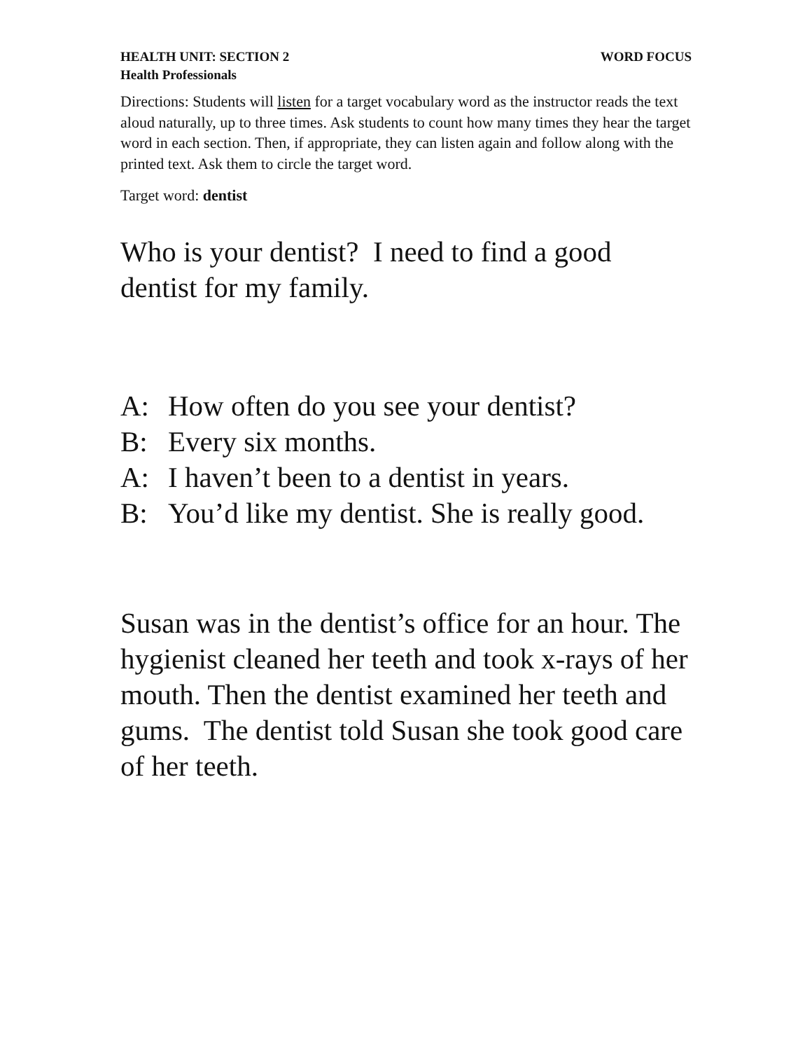HEALTH UNIT: SECTION 2 WORD FOCUS
Health Professionals
Directions: Students will listen for a target vocabulary word as the instructor reads the text aloud naturally, up to three times. Ask students to count how many times they hear the target word in each section. Then, if appropriate, they can listen again and follow along with the printed text. Ask them to circle the target word.
Target word: dentist
Who is your dentist? I need to find a good dentist for my family.
A: How often do you see your dentist?
B: Every six months.
A: I haven’t been to a dentist in years.
B: You’d like my dentist. She is really good.
Susan was in the dentist’s office for an hour. The hygienist cleaned her teeth and took x-rays of her mouth. Then the dentist examined her teeth and gums. The dentist told Susan she took good care of her teeth.